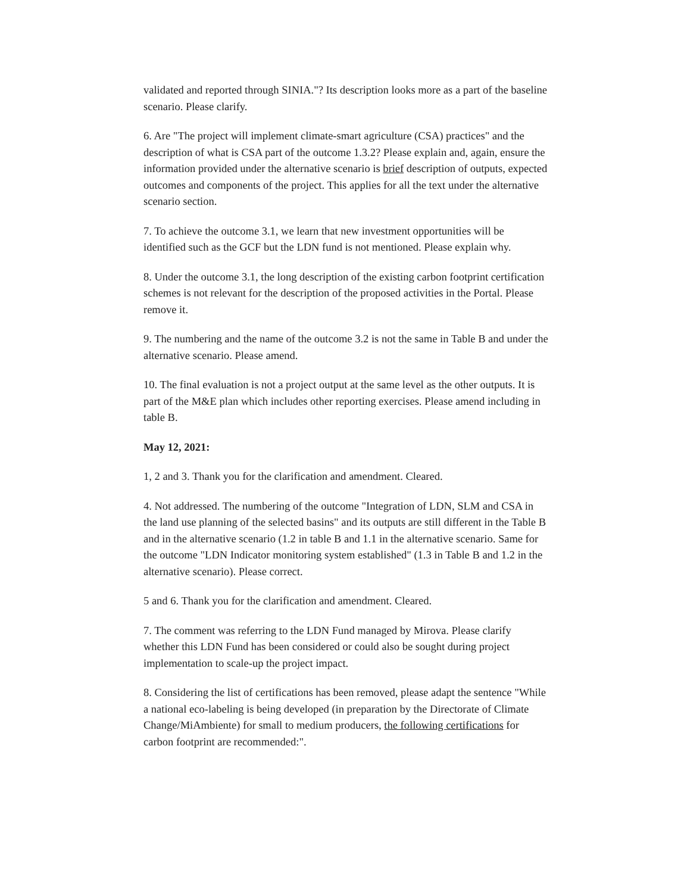validated and reported through SINIA."? Its description looks more as a part of the baseline scenario. Please clarify.
6. Are "The project will implement climate-smart agriculture (CSA) practices" and the description of what is CSA part of the outcome 1.3.2? Please explain and, again, ensure the information provided under the alternative scenario is brief description of outputs, expected outcomes and components of the project. This applies for all the text under the alternative scenario section.
7. To achieve the outcome 3.1, we learn that new investment opportunities will be identified such as the GCF but the LDN fund is not mentioned. Please explain why.
8. Under the outcome 3.1, the long description of the existing carbon footprint certification schemes is not relevant for the description of the proposed activities in the Portal. Please remove it.
9. The numbering and the name of the outcome 3.2 is not the same in Table B and under the alternative scenario. Please amend.
10. The final evaluation is not a project output at the same level as the other outputs. It is part of the M&E plan which includes other reporting exercises. Please amend including in table B.
May 12, 2021:
1, 2 and 3. Thank you for the clarification and amendment. Cleared.
4. Not addressed. The numbering of the outcome "Integration of LDN, SLM and CSA in the land use planning of the selected basins" and its outputs are still different in the Table B and in the alternative scenario (1.2 in table B and 1.1 in the alternative scenario. Same for the outcome "LDN Indicator monitoring system established" (1.3 in Table B and 1.2 in the alternative scenario). Please correct.
5 and 6. Thank you for the clarification and amendment. Cleared.
7. The comment was referring to the LDN Fund managed by Mirova. Please clarify whether this LDN Fund has been considered or could also be sought during project implementation to scale-up the project impact.
8. Considering the list of certifications has been removed, please adapt the sentence "While a national eco-labeling is being developed (in preparation by the Directorate of Climate Change/MiAmbiente) for small to medium producers, the following certifications for carbon footprint are recommended:".